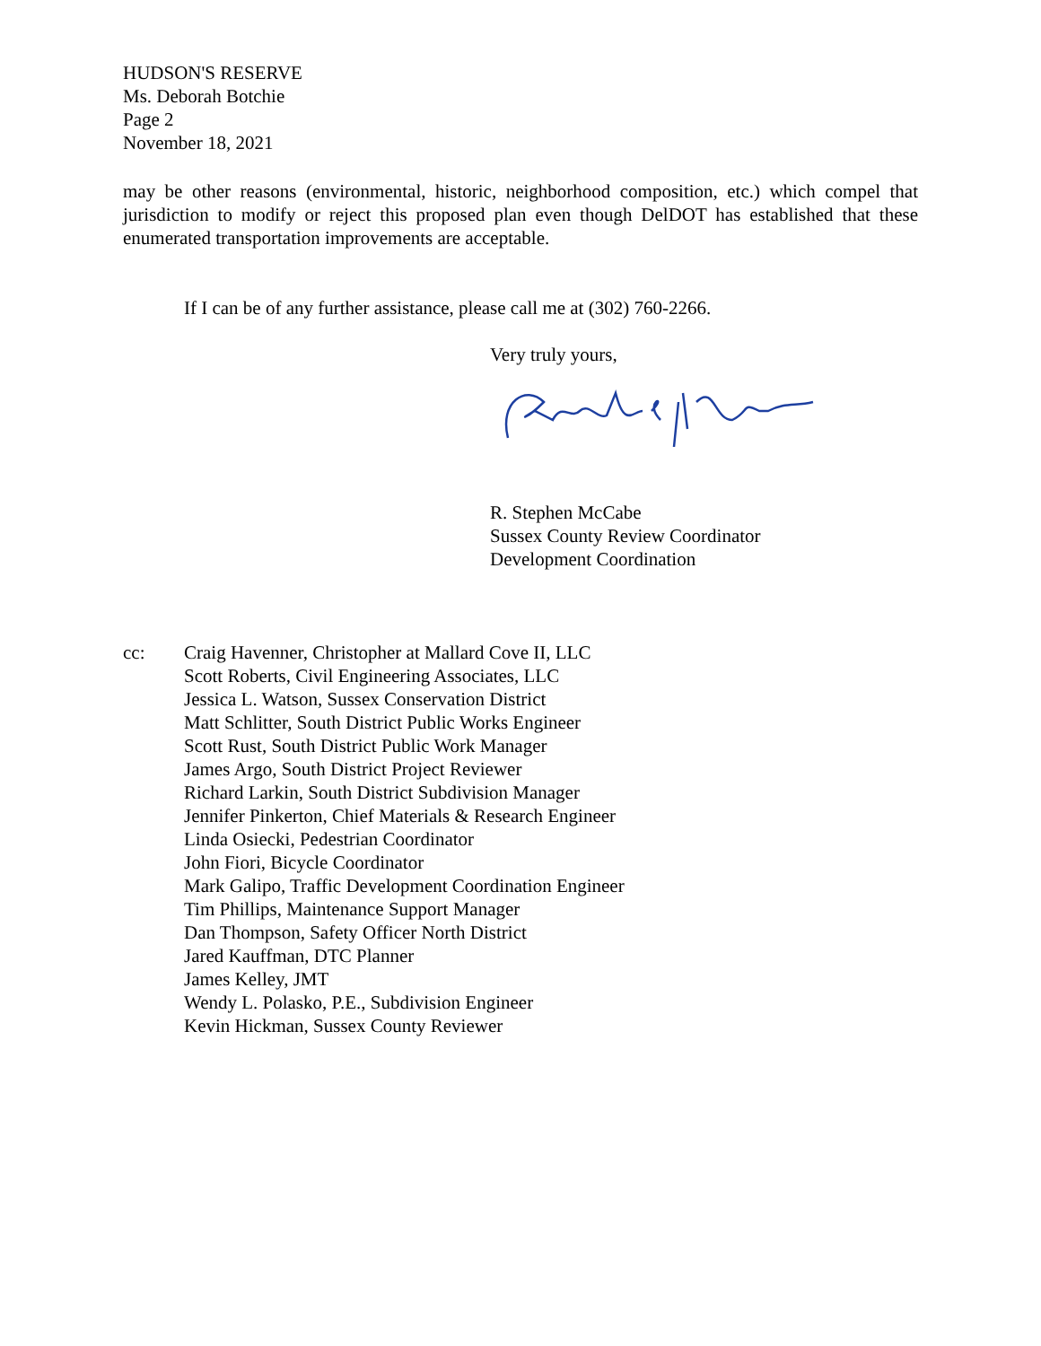HUDSON'S RESERVE
Ms. Deborah Botchie
Page 2
November 18, 2021
may be other reasons (environmental, historic, neighborhood composition, etc.) which compel that jurisdiction to modify or reject this proposed plan even though DelDOT has established that these enumerated transportation improvements are acceptable.
If I can be of any further assistance, please call me at (302) 760-2266.
Very truly yours,
R. Stephen McCabe
Sussex County Review Coordinator
Development Coordination
cc: Craig Havenner, Christopher at Mallard Cove II, LLC
Scott Roberts, Civil Engineering Associates, LLC
Jessica L. Watson, Sussex Conservation District
Matt Schlitter, South District Public Works Engineer
Scott Rust, South District Public Work Manager
James Argo, South District Project Reviewer
Richard Larkin, South District Subdivision Manager
Jennifer Pinkerton, Chief Materials & Research Engineer
Linda Osiecki, Pedestrian Coordinator
John Fiori, Bicycle Coordinator
Mark Galipo, Traffic Development Coordination Engineer
Tim Phillips, Maintenance Support Manager
Dan Thompson, Safety Officer North District
Jared Kauffman, DTC Planner
James Kelley, JMT
Wendy L. Polasko, P.E., Subdivision Engineer
Kevin Hickman, Sussex County Reviewer